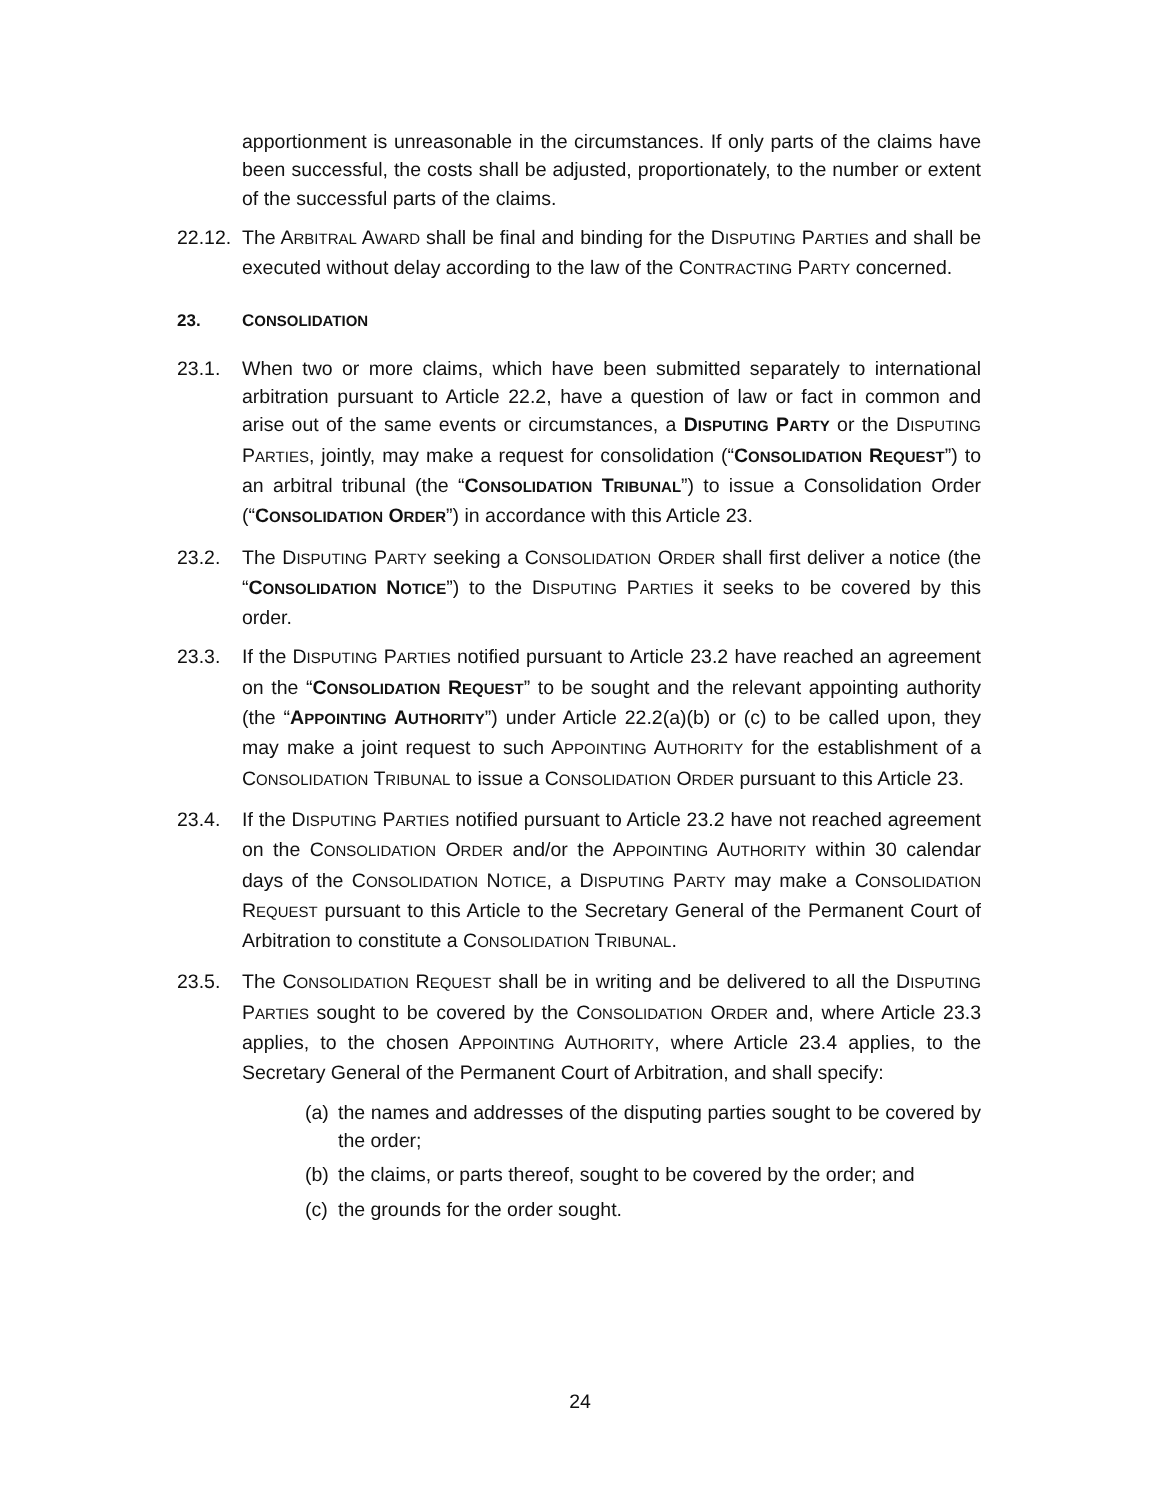apportionment is unreasonable in the circumstances. If only parts of the claims have been successful, the costs shall be adjusted, proportionately, to the number or extent of the successful parts of the claims.
22.12.
The ARBITRAL AWARD shall be final and binding for the DISPUTING PARTIES and shall be executed without delay according to the law of the CONTRACTING PARTY concerned.
23. CONSOLIDATION
23.1. When two or more claims, which have been submitted separately to international arbitration pursuant to Article 22.2, have a question of law or fact in common and arise out of the same events or circumstances, a DISPUTING PARTY or the DISPUTING PARTIES, jointly, may make a request for consolidation (“CONSOLIDATION REQUEST”) to an arbitral tribunal (the “CONSOLIDATION TRIBUNAL”) to issue a Consolidation Order (“CONSOLIDATION ORDER”) in accordance with this Article 23.
23.2. The DISPUTING PARTY seeking a CONSOLIDATION ORDER shall first deliver a notice (the “CONSOLIDATION NOTICE”) to the DISPUTING PARTIES it seeks to be covered by this order.
23.3. If the DISPUTING PARTIES notified pursuant to Article 23.2 have reached an agreement on the “CONSOLIDATION REQUEST” to be sought and the relevant appointing authority (the “APPOINTING AUTHORITY”) under Article 22.2(a)(b) or (c) to be called upon, they may make a joint request to such APPOINTING AUTHORITY for the establishment of a CONSOLIDATION TRIBUNAL to issue a CONSOLIDATION ORDER pursuant to this Article 23.
23.4. If the DISPUTING PARTIES notified pursuant to Article 23.2 have not reached agreement on the CONSOLIDATION ORDER and/or the APPOINTING AUTHORITY within 30 calendar days of the CONSOLIDATION NOTICE, a DISPUTING PARTY may make a CONSOLIDATION REQUEST pursuant to this Article to the Secretary General of the Permanent Court of Arbitration to constitute a CONSOLIDATION TRIBUNAL.
23.5. The CONSOLIDATION REQUEST shall be in writing and be delivered to all the DISPUTING PARTIES sought to be covered by the CONSOLIDATION ORDER and, where Article 23.3 applies, to the chosen APPOINTING AUTHORITY, where Article 23.4 applies, to the Secretary General of the Permanent Court of Arbitration, and shall specify:
(a)
the names and addresses of the disputing parties sought to be covered by the order;
(b)
the claims, or parts thereof, sought to be covered by the order; and
(c)
the grounds for the order sought.
24